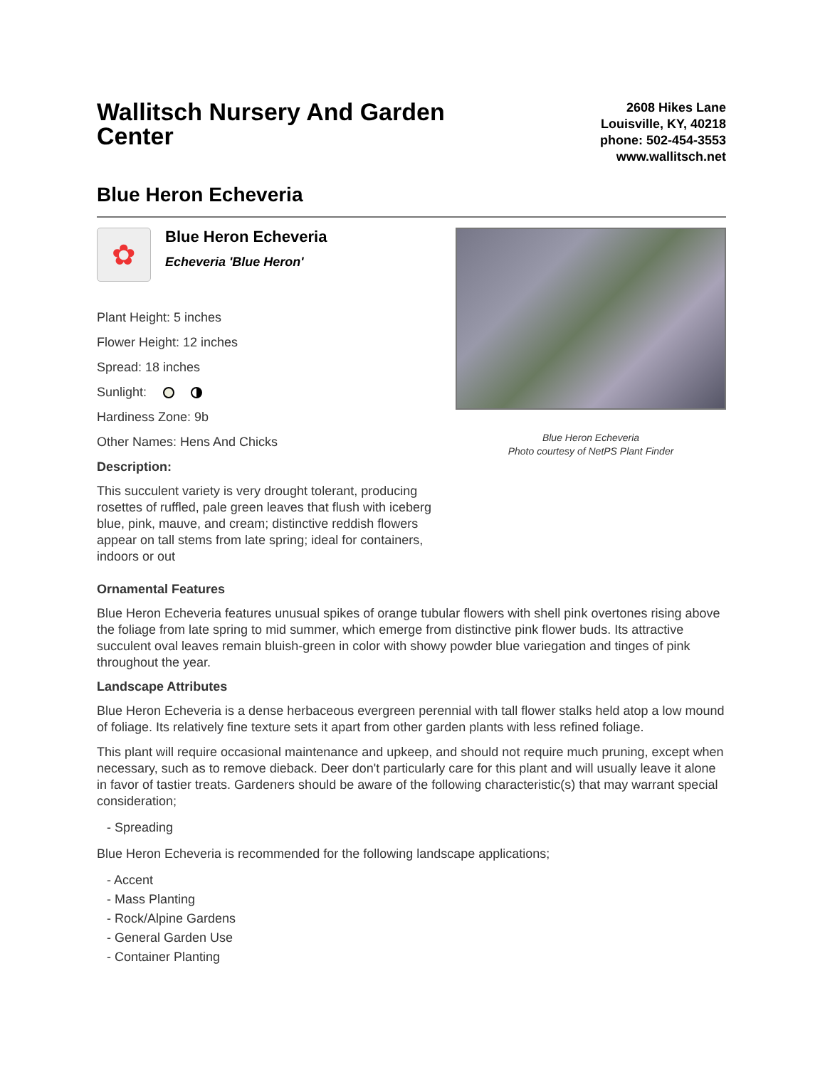Wallitsch Nursery And Garden Center
2608 Hikes Lane
Louisville, KY, 40218
phone: 502-454-3553
www.wallitsch.net
Blue Heron Echeveria
✿
Blue Heron Echeveria
Echeveria 'Blue Heron'
Plant Height: 5 inches
Flower Height: 12 inches
Spread: 18 inches
Sunlight:
Hardiness Zone: 9b
Other Names: Hens And Chicks
Description:
This succulent variety is very drought tolerant, producing rosettes of ruffled, pale green leaves that flush with iceberg blue, pink, mauve, and cream; distinctive reddish flowers appear on tall stems from late spring; ideal for containers, indoors or out
Blue Heron Echeveria
Photo courtesy of NetPS Plant Finder
Ornamental Features
Blue Heron Echeveria features unusual spikes of orange tubular flowers with shell pink overtones rising above the foliage from late spring to mid summer, which emerge from distinctive pink flower buds. Its attractive succulent oval leaves remain bluish-green in color with showy powder blue variegation and tinges of pink throughout the year.
Landscape Attributes
Blue Heron Echeveria is a dense herbaceous evergreen perennial with tall flower stalks held atop a low mound of foliage. Its relatively fine texture sets it apart from other garden plants with less refined foliage.
This plant will require occasional maintenance and upkeep, and should not require much pruning, except when necessary, such as to remove dieback. Deer don't particularly care for this plant and will usually leave it alone in favor of tastier treats. Gardeners should be aware of the following characteristic(s) that may warrant special consideration;
- Spreading
Blue Heron Echeveria is recommended for the following landscape applications;
- Accent
- Mass Planting
- Rock/Alpine Gardens
- General Garden Use
- Container Planting